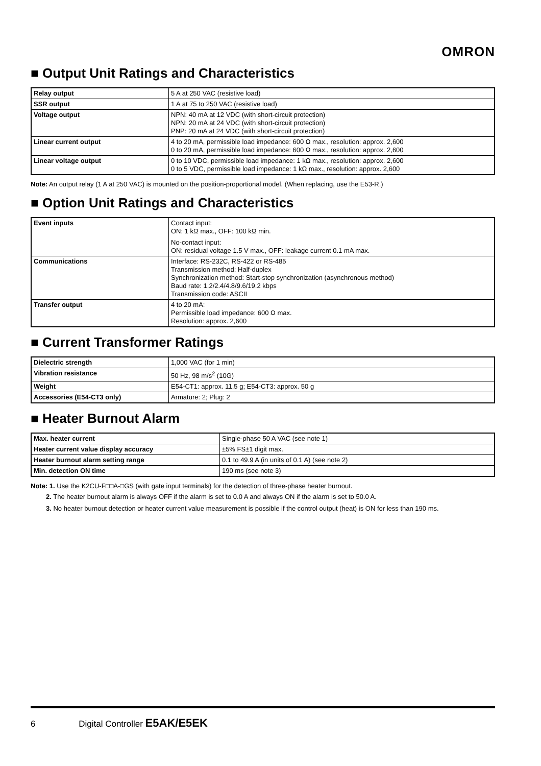OMRON
■ Output Unit Ratings and Characteristics
| Relay output | 5 A at 250 VAC (resistive load) |
| SSR output | 1 A at 75 to 250 VAC (resistive load) |
| Voltage output | NPN: 40 mA at 12 VDC (with short-circuit protection) NPN: 20 mA at 24 VDC (with short-circuit protection) PNP: 20 mA at 24 VDC (with short-circuit protection) |
| Linear current output | 4 to 20 mA, permissible load impedance: 600 Ω max., resolution: approx. 2,600 0 to 20 mA, permissible load impedance: 600 Ω max., resolution: approx. 2,600 |
| Linear voltage output | 0 to 10 VDC, permissible load impedance: 1 kΩ max., resolution: approx. 2,600 0 to 5 VDC, permissible load impedance: 1 kΩ max., resolution: approx. 2,600 |
Note: An output relay (1 A at 250 VAC) is mounted on the position-proportional model. (When replacing, use the E53-R.)
■ Option Unit Ratings and Characteristics
| Event inputs | Contact input: ON: 1 kΩ max., OFF: 100 kΩ min. No-contact input: ON: residual voltage 1.5 V max., OFF: leakage current 0.1 mA max. |
| Communications | Interface: RS-232C, RS-422 or RS-485 Transmission method: Half-duplex Synchronization method: Start-stop synchronization (asynchronous method) Baud rate: 1.2/2.4/4.8/9.6/19.2 kbps Transmission code: ASCII |
| Transfer output | 4 to 20 mA: Permissible load impedance: 600 Ω max. Resolution: approx. 2,600 |
■ Current Transformer Ratings
| Dielectric strength | 1,000 VAC (for 1 min) |
| Vibration resistance | 50 Hz, 98 m/s<sup>2</sup> (10G) |
| Weight | E54-CT1: approx. 11.5 g; E54-CT3: approx. 50 g |
| Accessories (E54-CT3 only) | Armature: 2; Plug: 2 |
■ Heater Burnout Alarm
| Max. heater current | Single-phase 50 A VAC (see note 1) |
| Heater current value display accuracy | ±5% FS±1 digit max. |
| Heater burnout alarm setting range | 0.1 to 49.9 A (in units of 0.1 A) (see note 2) |
| Min. detection ON time | 190 ms (see note 3) |
Note: 1. Use the K2CU-F□□A-□GS (with gate input terminals) for the detection of three-phase heater burnout.
2. The heater burnout alarm is always OFF if the alarm is set to 0.0 A and always ON if the alarm is set to 50.0 A.
3. No heater burnout detection or heater current value measurement is possible if the control output (heat) is ON for less than 190 ms.
6 Digital Controller E5AK/E5EK